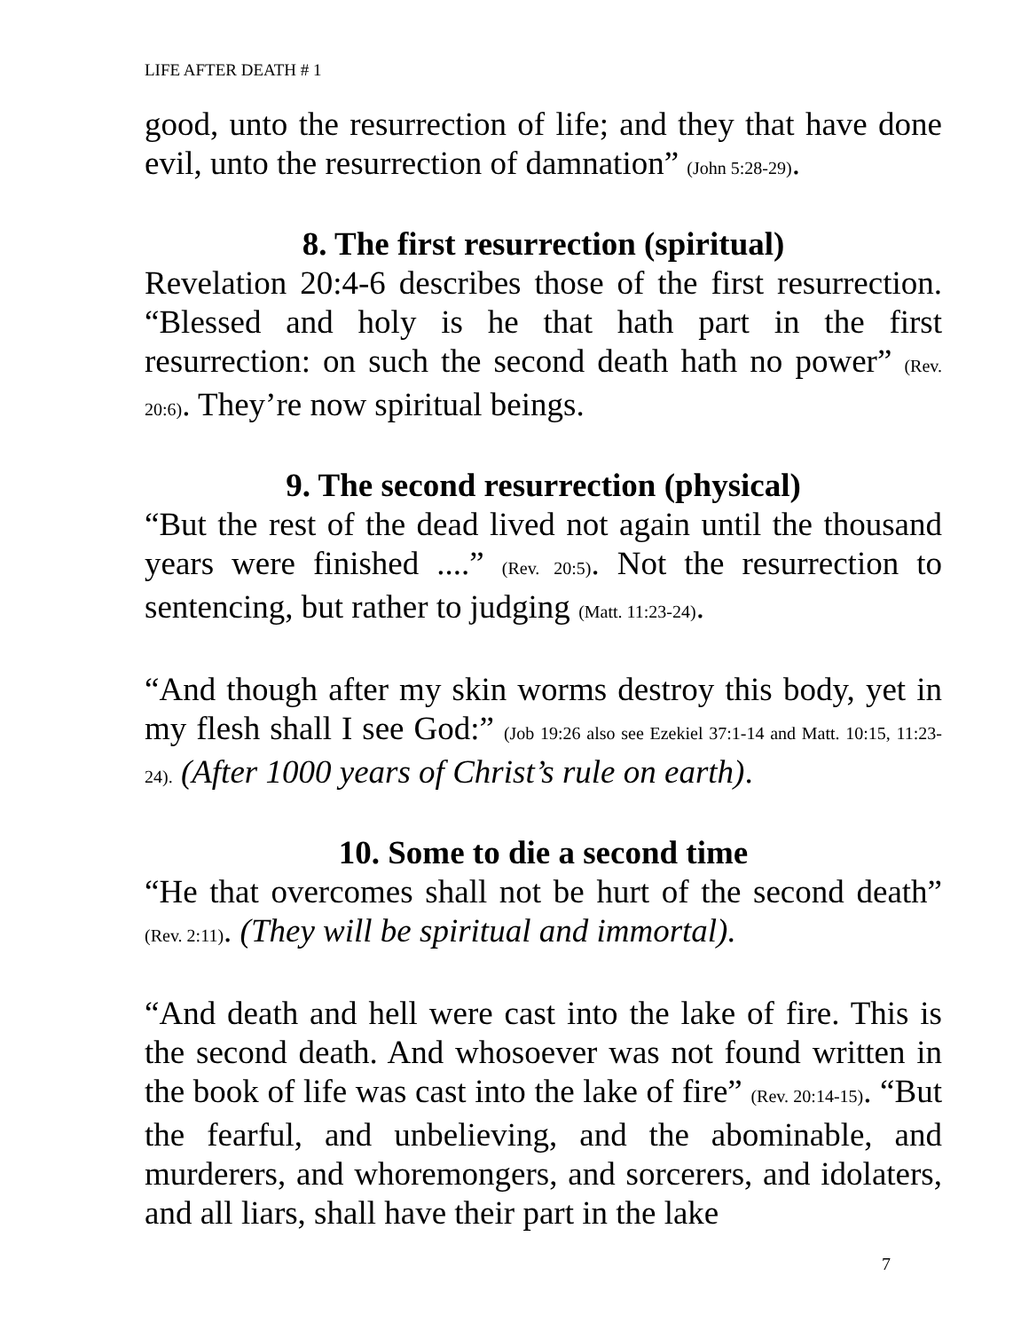LIFE AFTER DEATH # 1
good, unto the resurrection of life; and they that have done evil, unto the resurrection of damnation” (John 5:28-29).
8. The first resurrection (spiritual)
Revelation 20:4-6 describes those of the first resurrection. “Blessed and holy is he that hath part in the first resurrection: on such the second death hath no power” (Rev. 20:6). They’re now spiritual beings.
9. The second resurrection (physical)
“But the rest of the dead lived not again until the thousand years were finished ....” (Rev. 20:5). Not the resurrection to sentencing, but rather to judging (Matt. 11:23-24).
“And though after my skin worms destroy this body, yet in my flesh shall I see God:” (Job 19:26 also see Ezekiel 37:1-14 and Matt. 10:15, 11:23-24). (After 1000 years of Christ’s rule on earth).
10. Some to die a second time
“He that overcomes shall not be hurt of the second death” (Rev. 2:11). (They will be spiritual and immortal).
“And death and hell were cast into the lake of fire. This is the second death. And whosoever was not found written in the book of life was cast into the lake of fire” (Rev. 20:14-15). “But the fearful, and unbelieving, and the abominable, and murderers, and whoremongers, and sorcerers, and idolaters, and all liars, shall have their part in the lake
7